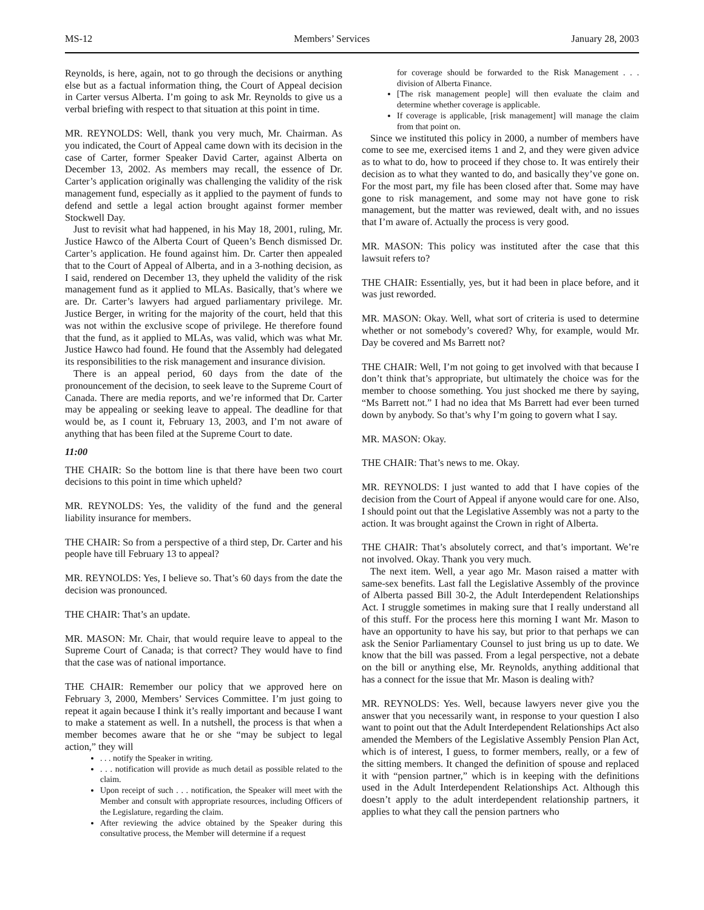MS-12 Members’ Services January 28, 2003
Reynolds, is here, again, not to go through the decisions or anything else but as a factual information thing, the Court of Appeal decision in Carter versus Alberta. I’m going to ask Mr. Reynolds to give us a verbal briefing with respect to that situation at this point in time.
MR. REYNOLDS: Well, thank you very much, Mr. Chairman. As you indicated, the Court of Appeal came down with its decision in the case of Carter, former Speaker David Carter, against Alberta on December 13, 2002. As members may recall, the essence of Dr. Carter’s application originally was challenging the validity of the risk management fund, especially as it applied to the payment of funds to defend and settle a legal action brought against former member Stockwell Day.
Just to revisit what had happened, in his May 18, 2001, ruling, Mr. Justice Hawco of the Alberta Court of Queen’s Bench dismissed Dr. Carter’s application. He found against him. Dr. Carter then appealed that to the Court of Appeal of Alberta, and in a 3-nothing decision, as I said, rendered on December 13, they upheld the validity of the risk management fund as it applied to MLAs. Basically, that’s where we are. Dr. Carter’s lawyers had argued parliamentary privilege. Mr. Justice Berger, in writing for the majority of the court, held that this was not within the exclusive scope of privilege. He therefore found that the fund, as it applied to MLAs, was valid, which was what Mr. Justice Hawco had found. He found that the Assembly had delegated its responsibilities to the risk management and insurance division.
There is an appeal period, 60 days from the date of the pronouncement of the decision, to seek leave to the Supreme Court of Canada. There are media reports, and we’re informed that Dr. Carter may be appealing or seeking leave to appeal. The deadline for that would be, as I count it, February 13, 2003, and I’m not aware of anything that has been filed at the Supreme Court to date.
11:00
THE CHAIR: So the bottom line is that there have been two court decisions to this point in time which upheld?
MR. REYNOLDS: Yes, the validity of the fund and the general liability insurance for members.
THE CHAIR: So from a perspective of a third step, Dr. Carter and his people have till February 13 to appeal?
MR. REYNOLDS: Yes, I believe so. That’s 60 days from the date the decision was pronounced.
THE CHAIR: That’s an update.
MR. MASON: Mr. Chair, that would require leave to appeal to the Supreme Court of Canada; is that correct? They would have to find that the case was of national importance.
THE CHAIR: Remember our policy that we approved here on February 3, 2000, Members’ Services Committee. I’m just going to repeat it again because I think it’s really important and because I want to make a statement as well. In a nutshell, the process is that when a member becomes aware that he or she “may be subject to legal action,” they will
. . . notify the Speaker in writing.
. . . notification will provide as much detail as possible related to the claim.
Upon receipt of such . . . notification, the Speaker will meet with the Member and consult with appropriate resources, including Officers of the Legislature, regarding the claim.
After reviewing the advice obtained by the Speaker during this consultative process, the Member will determine if a request
for coverage should be forwarded to the Risk Management . . . division of Alberta Finance.
[The risk management people] will then evaluate the claim and determine whether coverage is applicable.
If coverage is applicable, [risk management] will manage the claim from that point on.
Since we instituted this policy in 2000, a number of members have come to see me, exercised items 1 and 2, and they were given advice as to what to do, how to proceed if they chose to. It was entirely their decision as to what they wanted to do, and basically they’ve gone on. For the most part, my file has been closed after that. Some may have gone to risk management, and some may not have gone to risk management, but the matter was reviewed, dealt with, and no issues that I’m aware of. Actually the process is very good.
MR. MASON: This policy was instituted after the case that this lawsuit refers to?
THE CHAIR: Essentially, yes, but it had been in place before, and it was just reworded.
MR. MASON: Okay. Well, what sort of criteria is used to determine whether or not somebody’s covered? Why, for example, would Mr. Day be covered and Ms Barrett not?
THE CHAIR: Well, I’m not going to get involved with that because I don’t think that’s appropriate, but ultimately the choice was for the member to choose something. You just shocked me there by saying, “Ms Barrett not.” I had no idea that Ms Barrett had ever been turned down by anybody. So that’s why I’m going to govern what I say.
MR. MASON: Okay.
THE CHAIR: That’s news to me. Okay.
MR. REYNOLDS: I just wanted to add that I have copies of the decision from the Court of Appeal if anyone would care for one. Also, I should point out that the Legislative Assembly was not a party to the action. It was brought against the Crown in right of Alberta.
THE CHAIR: That’s absolutely correct, and that’s important. We’re not involved. Okay. Thank you very much.
The next item. Well, a year ago Mr. Mason raised a matter with same-sex benefits. Last fall the Legislative Assembly of the province of Alberta passed Bill 30-2, the Adult Interdependent Relationships Act. I struggle sometimes in making sure that I really understand all of this stuff. For the process here this morning I want Mr. Mason to have an opportunity to have his say, but prior to that perhaps we can ask the Senior Parliamentary Counsel to just bring us up to date. We know that the bill was passed. From a legal perspective, not a debate on the bill or anything else, Mr. Reynolds, anything additional that has a connect for the issue that Mr. Mason is dealing with?
MR. REYNOLDS: Yes. Well, because lawyers never give you the answer that you necessarily want, in response to your question I also want to point out that the Adult Interdependent Relationships Act also amended the Members of the Legislative Assembly Pension Plan Act, which is of interest, I guess, to former members, really, or a few of the sitting members. It changed the definition of spouse and replaced it with “pension partner,” which is in keeping with the definitions used in the Adult Interdependent Relationships Act. Although this doesn’t apply to the adult interdependent relationship partners, it applies to what they call the pension partners who